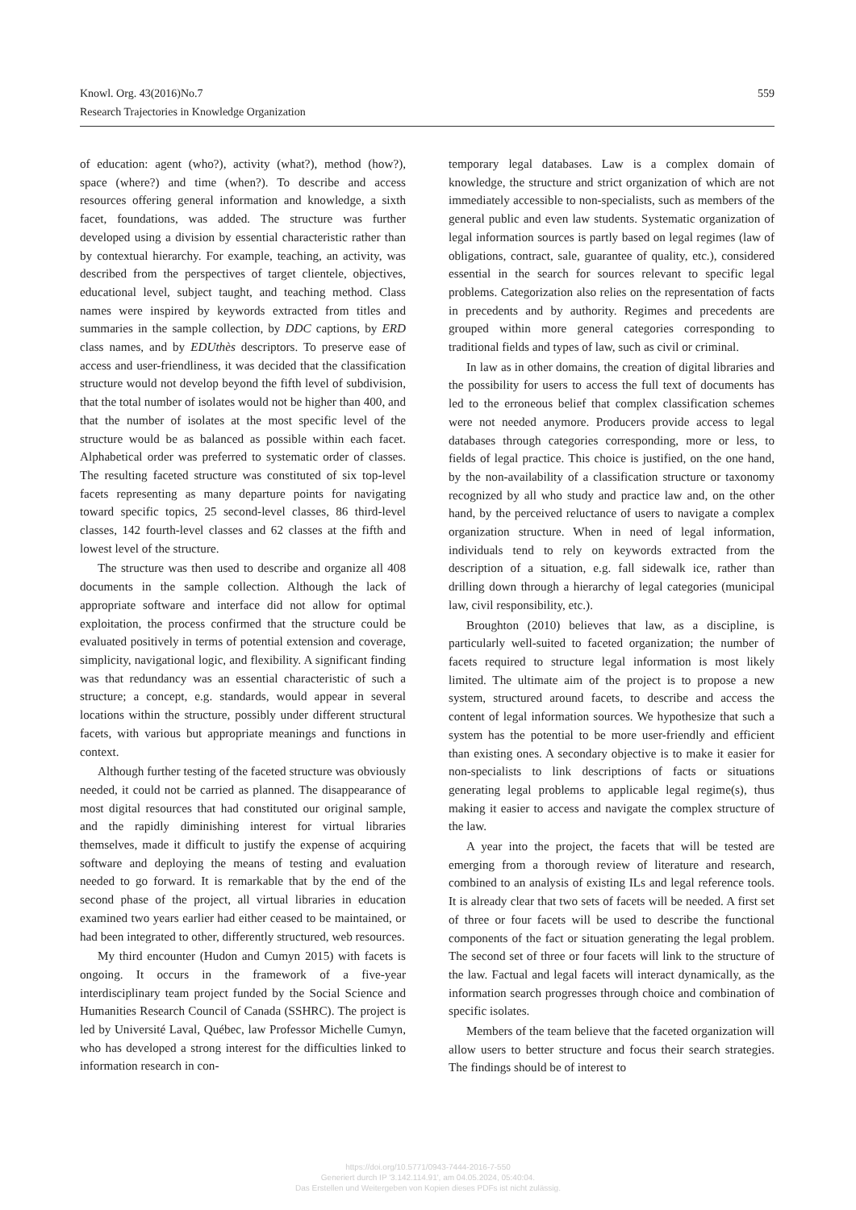559 Knowl. Org. 43(2016)No.7
Research Trajectories in Knowledge Organization
of education: agent (who?), activity (what?), method (how?), space (where?) and time (when?). To describe and access resources offering general information and knowledge, a sixth facet, foundations, was added. The structure was further developed using a division by essential characteristic rather than by contextual hierarchy. For example, teaching, an activity, was described from the perspectives of target clientele, objectives, educational level, subject taught, and teaching method. Class names were inspired by keywords extracted from titles and summaries in the sample collection, by DDC captions, by ERD class names, and by EDUthès descriptors. To preserve ease of access and user-friendliness, it was decided that the classification structure would not develop beyond the fifth level of subdivision, that the total number of isolates would not be higher than 400, and that the number of isolates at the most specific level of the structure would be as balanced as possible within each facet. Alphabetical order was preferred to systematic order of classes. The resulting faceted structure was constituted of six top-level facets representing as many departure points for navigating toward specific topics, 25 second-level classes, 86 third-level classes, 142 fourth-level classes and 62 classes at the fifth and lowest level of the structure.
The structure was then used to describe and organize all 408 documents in the sample collection. Although the lack of appropriate software and interface did not allow for optimal exploitation, the process confirmed that the structure could be evaluated positively in terms of potential extension and coverage, simplicity, navigational logic, and flexibility. A significant finding was that redundancy was an essential characteristic of such a structure; a concept, e.g. standards, would appear in several locations within the structure, possibly under different structural facets, with various but appropriate meanings and functions in context.
Although further testing of the faceted structure was obviously needed, it could not be carried as planned. The disappearance of most digital resources that had constituted our original sample, and the rapidly diminishing interest for virtual libraries themselves, made it difficult to justify the expense of acquiring software and deploying the means of testing and evaluation needed to go forward. It is remarkable that by the end of the second phase of the project, all virtual libraries in education examined two years earlier had either ceased to be maintained, or had been integrated to other, differently structured, web resources.
My third encounter (Hudon and Cumyn 2015) with facets is ongoing. It occurs in the framework of a five-year interdisciplinary team project funded by the Social Science and Humanities Research Council of Canada (SSHRC). The project is led by Université Laval, Québec, law Professor Michelle Cumyn, who has developed a strong interest for the difficulties linked to information research in con-
temporary legal databases. Law is a complex domain of knowledge, the structure and strict organization of which are not immediately accessible to non-specialists, such as members of the general public and even law students. Systematic organization of legal information sources is partly based on legal regimes (law of obligations, contract, sale, guarantee of quality, etc.), considered essential in the search for sources relevant to specific legal problems. Categorization also relies on the representation of facts in precedents and by authority. Regimes and precedents are grouped within more general categories corresponding to traditional fields and types of law, such as civil or criminal.
In law as in other domains, the creation of digital libraries and the possibility for users to access the full text of documents has led to the erroneous belief that complex classification schemes were not needed anymore. Producers provide access to legal databases through categories corresponding, more or less, to fields of legal practice. This choice is justified, on the one hand, by the non-availability of a classification structure or taxonomy recognized by all who study and practice law and, on the other hand, by the perceived reluctance of users to navigate a complex organization structure. When in need of legal information, individuals tend to rely on keywords extracted from the description of a situation, e.g. fall sidewalk ice, rather than drilling down through a hierarchy of legal categories (municipal law, civil responsibility, etc.).
Broughton (2010) believes that law, as a discipline, is particularly well-suited to faceted organization; the number of facets required to structure legal information is most likely limited. The ultimate aim of the project is to propose a new system, structured around facets, to describe and access the content of legal information sources. We hypothesize that such a system has the potential to be more user-friendly and efficient than existing ones. A secondary objective is to make it easier for non-specialists to link descriptions of facts or situations generating legal problems to applicable legal regime(s), thus making it easier to access and navigate the complex structure of the law.
A year into the project, the facets that will be tested are emerging from a thorough review of literature and research, combined to an analysis of existing ILs and legal reference tools. It is already clear that two sets of facets will be needed. A first set of three or four facets will be used to describe the functional components of the fact or situation generating the legal problem. The second set of three or four facets will link to the structure of the law. Factual and legal facets will interact dynamically, as the information search progresses through choice and combination of specific isolates.
Members of the team believe that the faceted organization will allow users to better structure and focus their search strategies. The findings should be of interest to
https://doi.org/10.5771/0943-7444-2016-7-550
Generiert durch IP '3.142.114.91', am 04.05.2024, 05:40:04.
Das Erstellen und Weitergeben von Kopien dieses PDFs ist nicht zulässig.